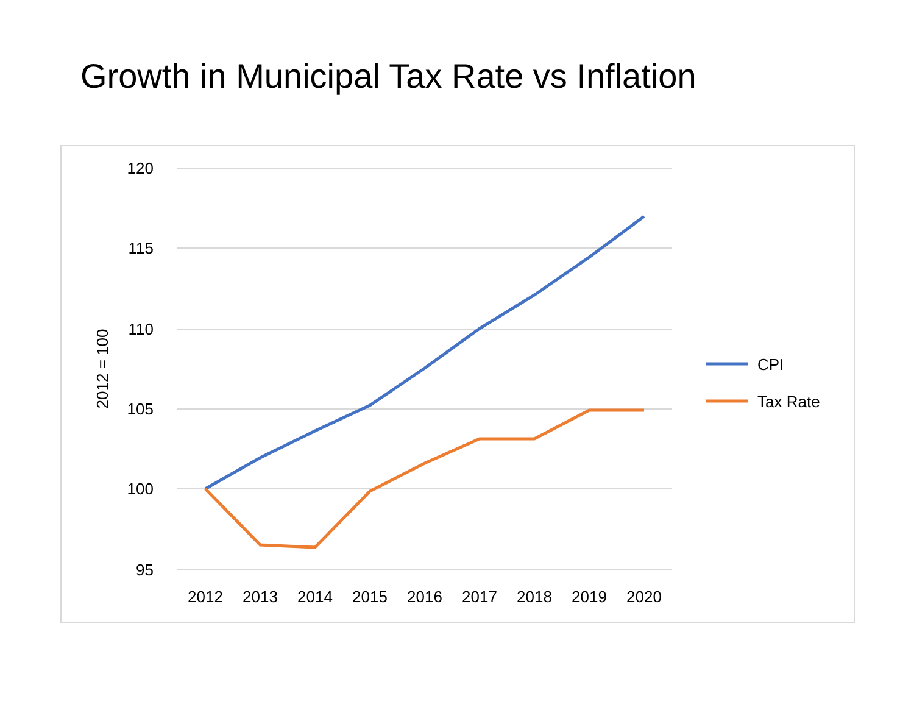Growth in Municipal Tax Rate vs Inflation
120
115
110
105
100
95
2012 = 100
2012
2013
2014
2015
2016
2017
2018
2019
2020
CPI
Tax Rate